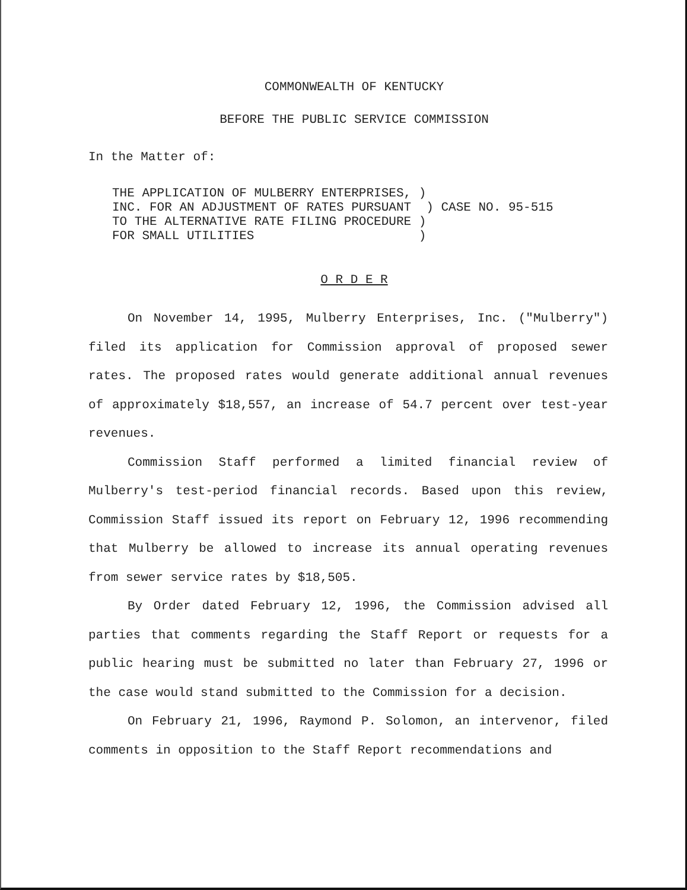COMMONWEALTH OF KENTUCKY
BEFORE THE PUBLIC SERVICE COMMISSION
In the Matter of:
THE APPLICATION OF MULBERRY ENTERPRISES, ) INC. FOR AN ADJUSTMENT OF RATES PURSUANT ) CASE NO. 95-515 TO THE ALTERNATIVE RATE FILING PROCEDURE ) FOR SMALL UTILITIES )
O R D E R
On November 14, 1995, Mulberry Enterprises, Inc. ("Mulberry") filed its application for Commission approval of proposed sewer rates. The proposed rates would generate additional annual revenues of approximately $18,557, an increase of 54.7 percent over test-year revenues.
Commission Staff performed a limited financial review of Mulberry's test-period financial records. Based upon this review, Commission Staff issued its report on February 12, 1996 recommending that Mulberry be allowed to increase its annual operating revenues from sewer service rates by $18,505.
By Order dated February 12, 1996, the Commission advised all parties that comments regarding the Staff Report or requests for a public hearing must be submitted no later than February 27, 1996 or the case would stand submitted to the Commission for a decision.
On February 21, 1996, Raymond P. Solomon, an intervenor, filed comments in opposition to the Staff Report recommendations and